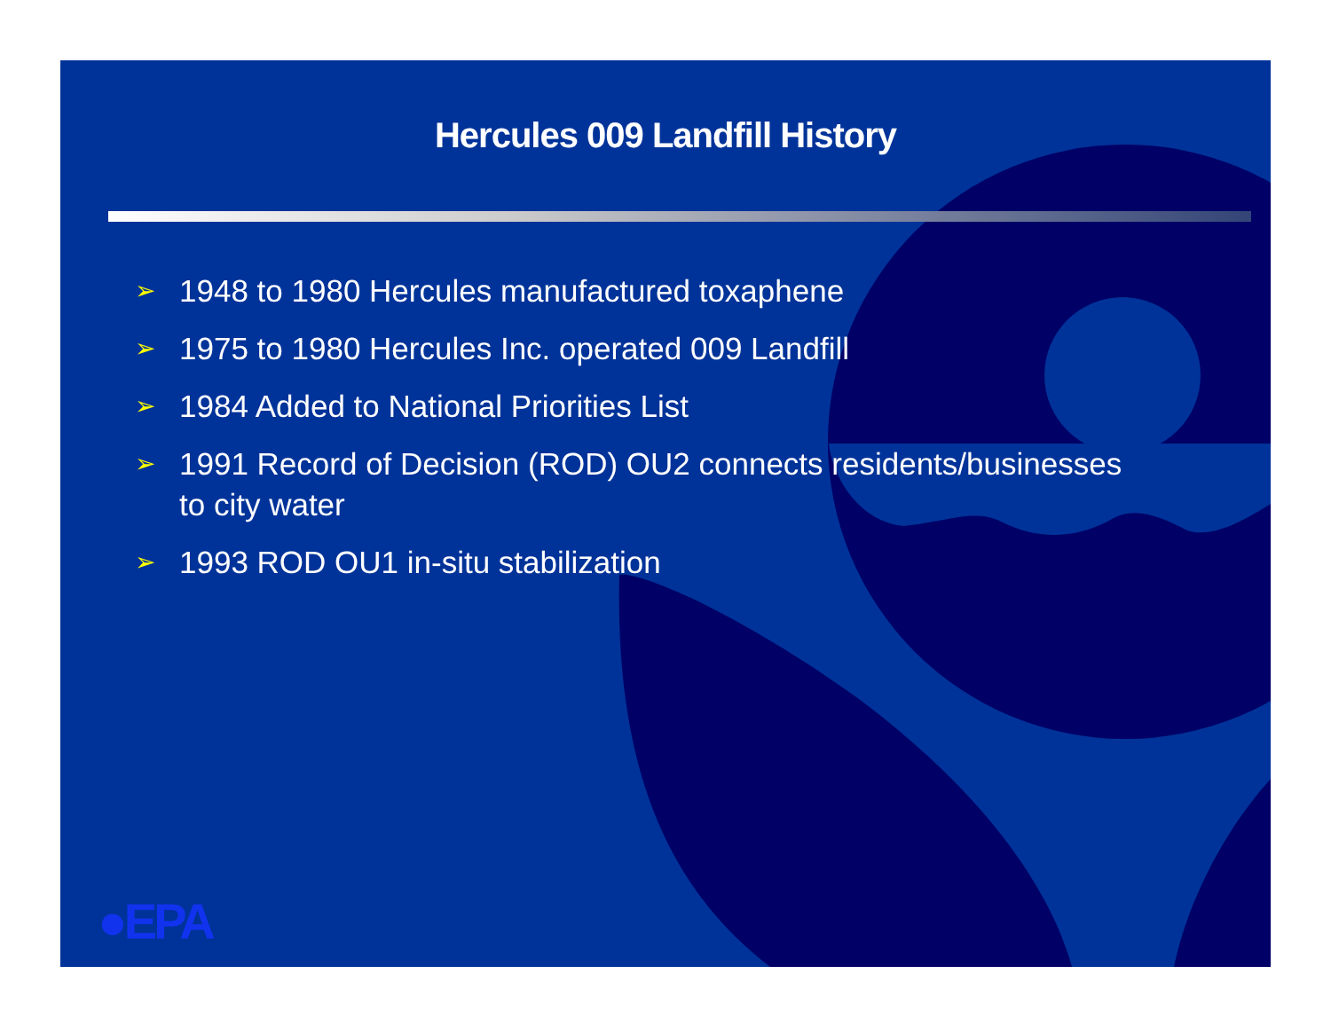Hercules 009 Landfill History
➢ 1948 to 1980 Hercules manufactured toxaphene
➢ 1975 to 1980 Hercules Inc. operated 009 Landfill
➢ 1984 Added to National Priorities List
➢ 1991 Record of Decision (ROD) OU2 connects residents/businesses to city water
➢ 1993 ROD OU1 in-situ stabilization
●EPA